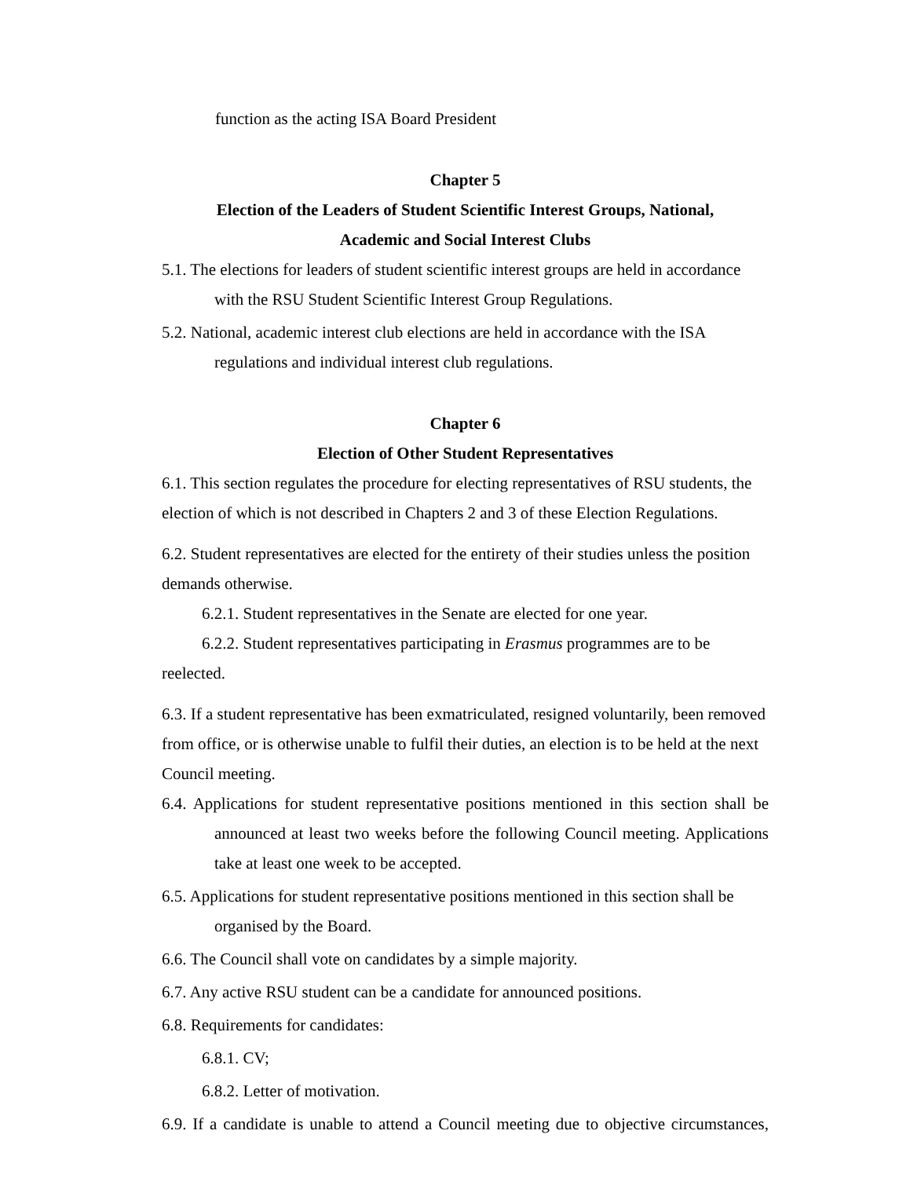function as the acting ISA Board President
Chapter 5
Election of the Leaders of Student Scientific Interest Groups, National,
Academic and Social Interest Clubs
5.1. The elections for leaders of student scientific interest groups are held in accordance with the RSU Student Scientific Interest Group Regulations.
5.2. National, academic interest club elections are held in accordance with the ISA regulations and individual interest club regulations.
Chapter 6
Election of Other Student Representatives
6.1. This section regulates the procedure for electing representatives of RSU students, the election of which is not described in Chapters 2 and 3 of these Election Regulations.
6.2. Student representatives are elected for the entirety of their studies unless the position demands otherwise.
6.2.1. Student representatives in the Senate are elected for one year.
6.2.2. Student representatives participating in Erasmus programmes are to be reelected.
6.3. If a student representative has been exmatriculated, resigned voluntarily, been removed from office, or is otherwise unable to fulfil their duties, an election is to be held at the next Council meeting.
6.4. Applications for student representative positions mentioned in this section shall be announced at least two weeks before the following Council meeting. Applications take at least one week to be accepted.
6.5. Applications for student representative positions mentioned in this section shall be organised by the Board.
6.6. The Council shall vote on candidates by a simple majority.
6.7. Any active RSU student can be a candidate for announced positions.
6.8. Requirements for candidates:
6.8.1. CV;
6.8.2. Letter of motivation.
6.9. If a candidate is unable to attend a Council meeting due to objective circumstances,